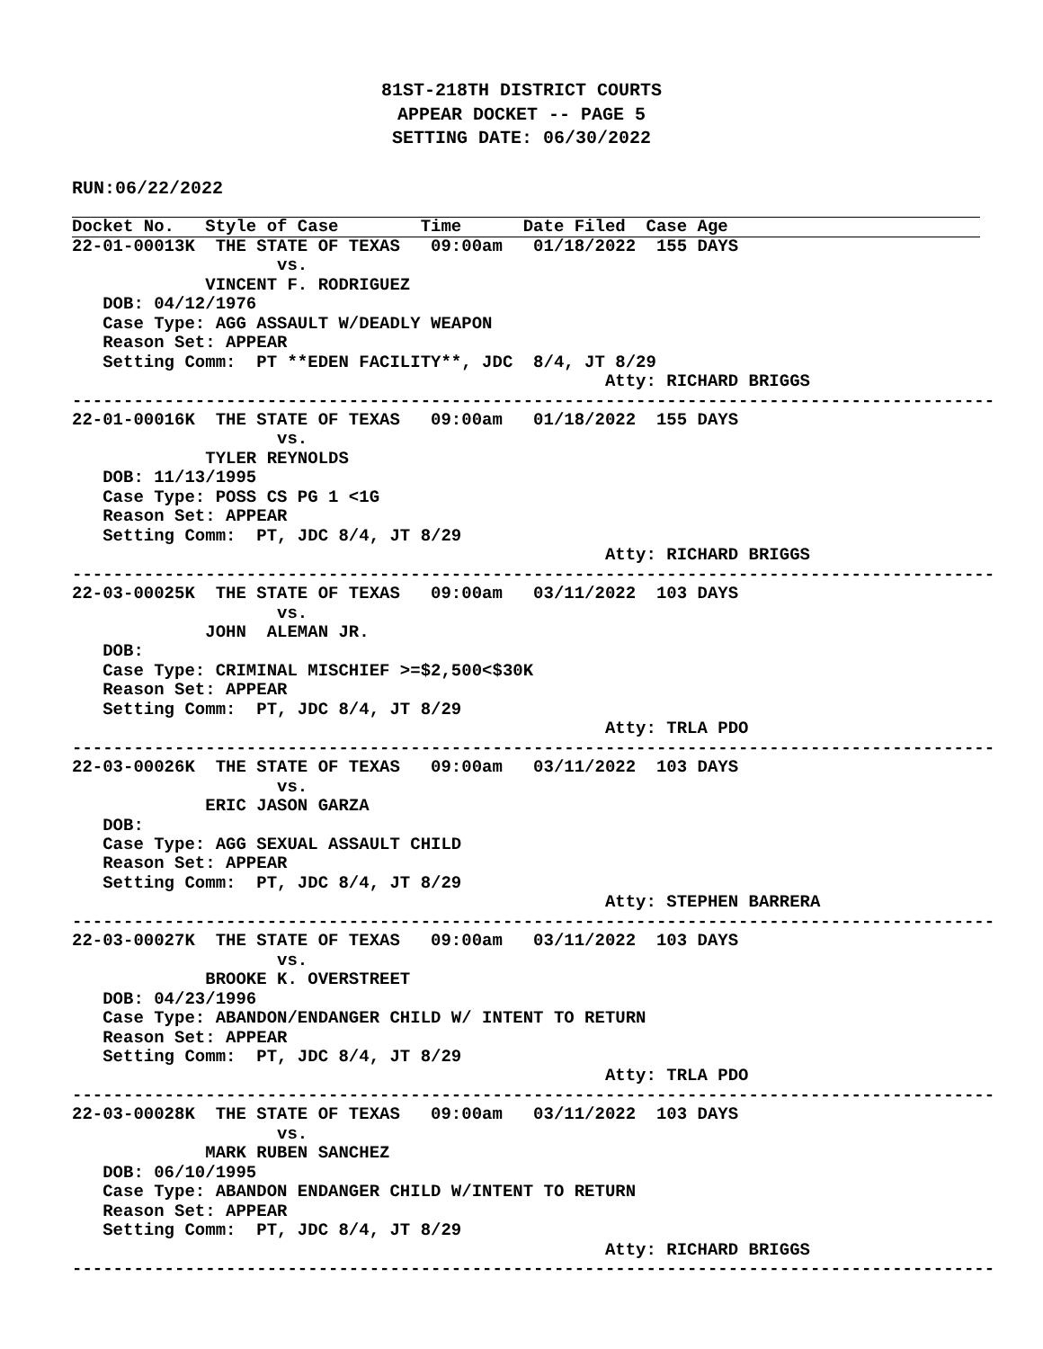81ST-218TH DISTRICT COURTS
APPEAR DOCKET -- PAGE 5
SETTING DATE: 06/30/2022
RUN:06/22/2022
Docket No.   Style of Case        Time      Date Filed  Case Age
22-01-00013K  THE STATE OF TEXAS   09:00am   01/18/2022  155 DAYS
                    vs.
             VINCENT F. RODRIGUEZ
   DOB: 04/12/1976
   Case Type: AGG ASSAULT W/DEADLY WEAPON
   Reason Set: APPEAR
   Setting Comm:  PT **EDEN FACILITY**, JDC  8/4, JT 8/29
                                                    Atty: RICHARD BRIGGS
------------------------------------------------------------------------------------------
22-01-00016K  THE STATE OF TEXAS   09:00am   01/18/2022  155 DAYS
                    vs.
             TYLER REYNOLDS
   DOB: 11/13/1995
   Case Type: POSS CS PG 1 <1G
   Reason Set: APPEAR
   Setting Comm:  PT, JDC 8/4, JT 8/29
                                                    Atty: RICHARD BRIGGS
------------------------------------------------------------------------------------------
22-03-00025K  THE STATE OF TEXAS   09:00am   03/11/2022  103 DAYS
                    vs.
             JOHN  ALEMAN JR.
   DOB:
   Case Type: CRIMINAL MISCHIEF >=$2,500<$30K
   Reason Set: APPEAR
   Setting Comm:  PT, JDC 8/4, JT 8/29
                                                    Atty: TRLA PDO
------------------------------------------------------------------------------------------
22-03-00026K  THE STATE OF TEXAS   09:00am   03/11/2022  103 DAYS
                    vs.
             ERIC JASON GARZA
   DOB:
   Case Type: AGG SEXUAL ASSAULT CHILD
   Reason Set: APPEAR
   Setting Comm:  PT, JDC 8/4, JT 8/29
                                                    Atty: STEPHEN BARRERA
------------------------------------------------------------------------------------------
22-03-00027K  THE STATE OF TEXAS   09:00am   03/11/2022  103 DAYS
                    vs.
             BROOKE K. OVERSTREET
   DOB: 04/23/1996
   Case Type: ABANDON/ENDANGER CHILD W/ INTENT TO RETURN
   Reason Set: APPEAR
   Setting Comm:  PT, JDC 8/4, JT 8/29
                                                    Atty: TRLA PDO
------------------------------------------------------------------------------------------
22-03-00028K  THE STATE OF TEXAS   09:00am   03/11/2022  103 DAYS
                    vs.
             MARK RUBEN SANCHEZ
   DOB: 06/10/1995
   Case Type: ABANDON ENDANGER CHILD W/INTENT TO RETURN
   Reason Set: APPEAR
   Setting Comm:  PT, JDC 8/4, JT 8/29
                                                    Atty: RICHARD BRIGGS
------------------------------------------------------------------------------------------